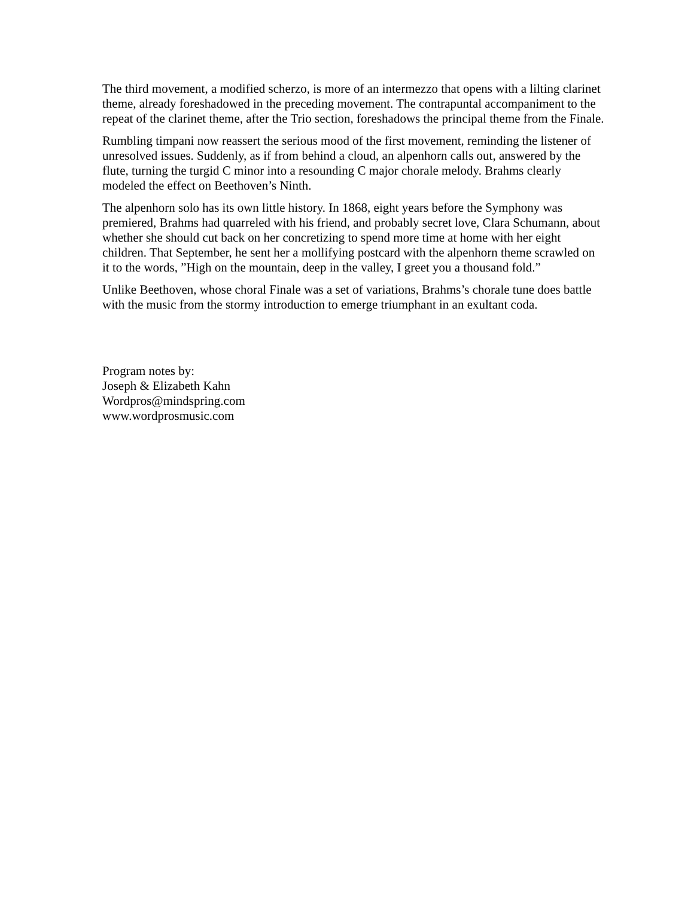The third movement, a modified scherzo, is more of an intermezzo that opens with a lilting clarinet theme, already foreshadowed in the preceding movement. The contrapuntal accompaniment to the repeat of the clarinet theme, after the Trio section, foreshadows the principal theme from the Finale.
Rumbling timpani now reassert the serious mood of the first movement, reminding the listener of unresolved issues. Suddenly, as if from behind a cloud, an alpenhorn calls out, answered by the flute, turning the turgid C minor into a resounding C major chorale melody. Brahms clearly modeled the effect on Beethoven’s Ninth.
The alpenhorn solo has its own little history. In 1868, eight years before the Symphony was premiered, Brahms had quarreled with his friend, and probably secret love, Clara Schumann, about whether she should cut back on her concretizing to spend more time at home with her eight children. That September, he sent her a mollifying postcard with the alpenhorn theme scrawled on it to the words, ”High on the mountain, deep in the valley, I greet you a thousand fold.”
Unlike Beethoven, whose choral Finale was a set of variations, Brahms’s chorale tune does battle with the music from the stormy introduction to emerge triumphant in an exultant coda.
Program notes by:
Joseph & Elizabeth Kahn
Wordpros@mindspring.com
www.wordprosmusic.com